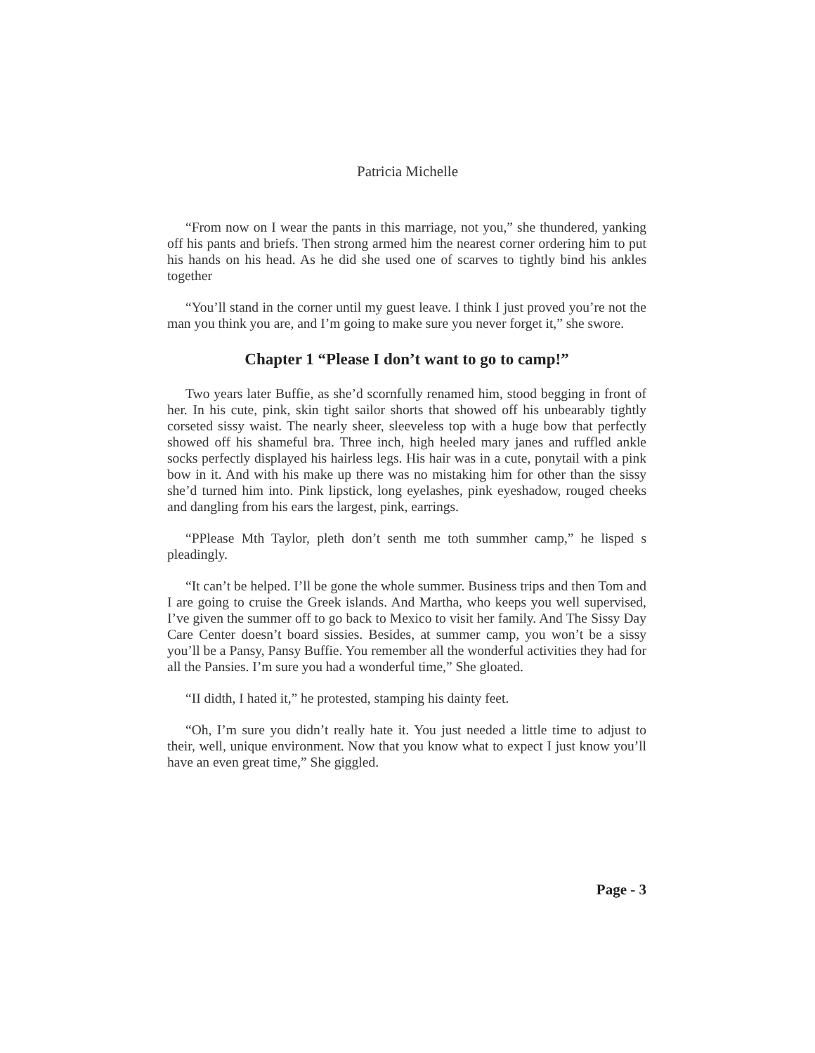Patricia Michelle
“From now on I wear the pants in this marriage, not you,” she thundered, yanking off his pants and briefs. Then strong armed him the nearest corner ordering him to put his hands on his head. As he did she used one of scarves to tightly bind his ankles together
“You’ll stand in the corner until my guest leave. I think I just proved you’re not the man you think you are, and I’m going to make sure you never forget it,” she swore.
Chapter 1 “Please I don’t want to go to camp!”
Two years later Buffie, as she’d scornfully renamed him, stood begging in front of her. In his cute, pink, skin tight sailor shorts that showed off his unbearably tightly corseted sissy waist. The nearly sheer, sleeveless top with a huge bow that perfectly showed off his shameful bra. Three inch, high heeled mary janes and ruffled ankle socks perfectly displayed his hairless legs. His hair was in a cute, ponytail with a pink bow in it. And with his make up there was no mistaking him for other than the sissy she’d turned him into. Pink lipstick, long eyelashes, pink eyeshadow, rouged cheeks and dangling from his ears the largest, pink, earrings.
“PPlease Mth Taylor, pleth don’t senth me toth summher camp,” he lisped s pleadingly.
“It can’t be helped. I’ll be gone the whole summer. Business trips and then Tom and I are going to cruise the Greek islands. And Martha, who keeps you well supervised, I’ve given the summer off to go back to Mexico to visit her family. And The Sissy Day Care Center doesn’t board sissies. Besides, at summer camp, you won’t be a sissy you’ll be a Pansy, Pansy Buffie. You remember all the wonderful activities they had for all the Pansies. I’m sure you had a wonderful time,” She gloated.
“II didth, I hated it,” he protested, stamping his dainty feet.
“Oh, I’m sure you didn’t really hate it. You just needed a little time to adjust to their, well, unique environment. Now that you know what to expect I just know you’ll have an even great time,” She giggled.
Page - 3